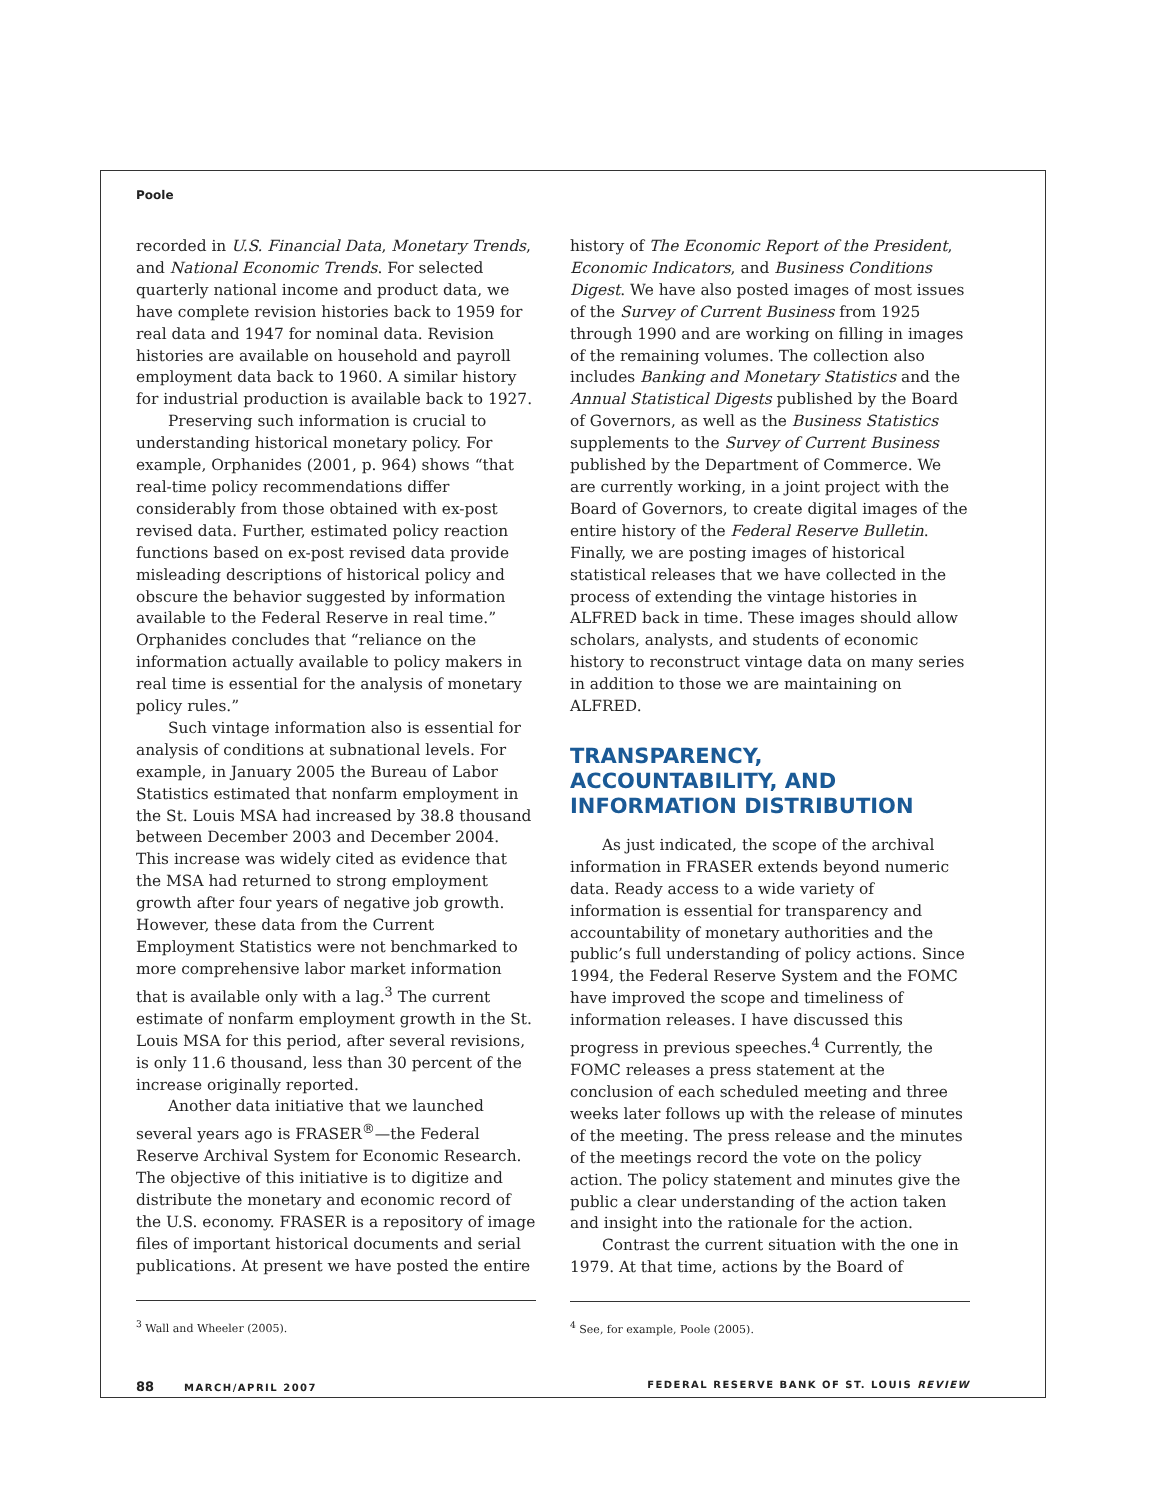Poole
recorded in U.S. Financial Data, Monetary Trends, and National Economic Trends. For selected quarterly national income and product data, we have complete revision histories back to 1959 for real data and 1947 for nominal data. Revision histories are available on household and payroll employment data back to 1960. A similar history for industrial production is available back to 1927.
Preserving such information is crucial to understanding historical monetary policy. For example, Orphanides (2001, p. 964) shows “that real-time policy recommendations differ considerably from those obtained with ex-post revised data. Further, estimated policy reaction functions based on ex-post revised data provide misleading descriptions of historical policy and obscure the behavior suggested by information available to the Federal Reserve in real time.” Orphanides concludes that “reliance on the information actually available to policy makers in real time is essential for the analysis of monetary policy rules.”
Such vintage information also is essential for analysis of conditions at subnational levels. For example, in January 2005 the Bureau of Labor Statistics estimated that nonfarm employment in the St. Louis MSA had increased by 38.8 thousand between December 2003 and December 2004. This increase was widely cited as evidence that the MSA had returned to strong employment growth after four years of negative job growth. However, these data from the Current Employment Statistics were not benchmarked to more comprehensive labor market information that is available only with a lag.<sup>3</sup> The current estimate of nonfarm employment growth in the St. Louis MSA for this period, after several revisions, is only 11.6 thousand, less than 30 percent of the increase originally reported.
Another data initiative that we launched several years ago is FRASER<sup>®</sup>—the Federal Reserve Archival System for Economic Research. The objective of this initiative is to digitize and distribute the monetary and economic record of the U.S. economy. FRASER is a repository of image files of important historical documents and serial publications. At present we have posted the entire
<sup>3</sup> Wall and Wheeler (2005).
history of The Economic Report of the President, Economic Indicators, and Business Conditions Digest. We have also posted images of most issues of the Survey of Current Business from 1925 through 1990 and are working on filling in images of the remaining volumes. The collection also includes Banking and Monetary Statistics and the Annual Statistical Digests published by the Board of Governors, as well as the Business Statistics supplements to the Survey of Current Business published by the Department of Commerce. We are currently working, in a joint project with the Board of Governors, to create digital images of the entire history of the Federal Reserve Bulletin. Finally, we are posting images of historical statistical releases that we have collected in the process of extending the vintage histories in ALFRED back in time. These images should allow scholars, analysts, and students of economic history to reconstruct vintage data on many series in addition to those we are maintaining on ALFRED.
TRANSPARENCY, ACCOUNTABILITY, AND INFORMATION DISTRIBUTION
As just indicated, the scope of the archival information in FRASER extends beyond numeric data. Ready access to a wide variety of information is essential for transparency and accountability of monetary authorities and the public’s full understanding of policy actions. Since 1994, the Federal Reserve System and the FOMC have improved the scope and timeliness of information releases. I have discussed this progress in previous speeches.<sup>4</sup> Currently, the FOMC releases a press statement at the conclusion of each scheduled meeting and three weeks later follows up with the release of minutes of the meeting. The press release and the minutes of the meetings record the vote on the policy action. The policy statement and minutes give the public a clear understanding of the action taken and insight into the rationale for the action.
Contrast the current situation with the one in 1979. At that time, actions by the Board of
<sup>4</sup> See, for example, Poole (2005).
88 MARCH/APRIL 2007 FEDERAL RESERVE BANK OF ST. LOUIS REVIEW